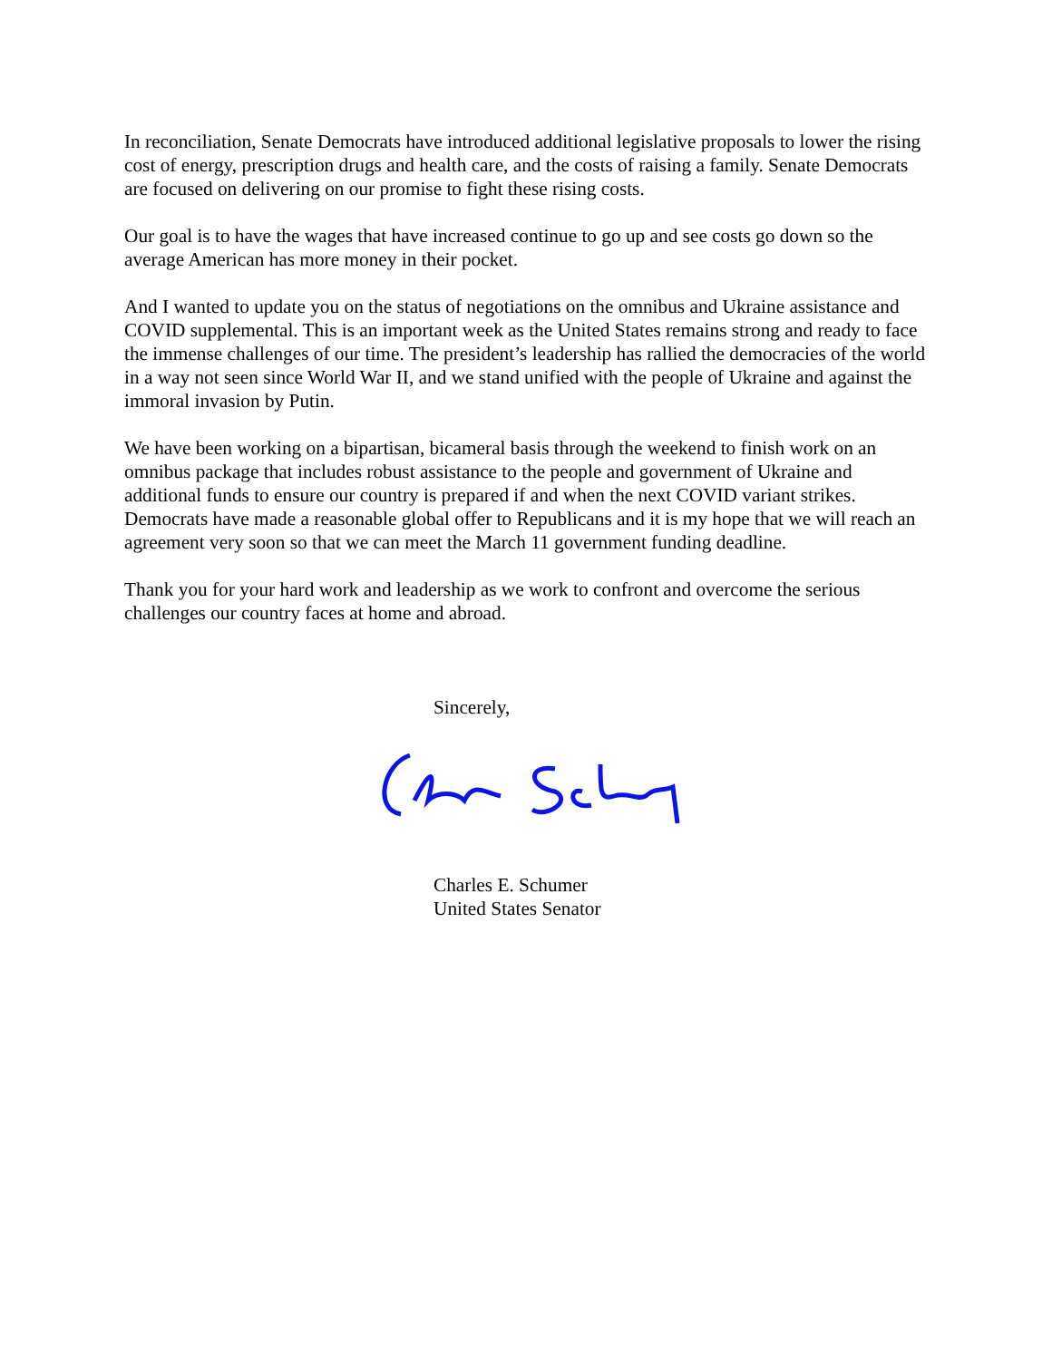In reconciliation, Senate Democrats have introduced additional legislative proposals to lower the rising cost of energy, prescription drugs and health care, and the costs of raising a family. Senate Democrats are focused on delivering on our promise to fight these rising costs.
Our goal is to have the wages that have increased continue to go up and see costs go down so the average American has more money in their pocket.
And I wanted to update you on the status of negotiations on the omnibus and Ukraine assistance and COVID supplemental. This is an important week as the United States remains strong and ready to face the immense challenges of our time. The president’s leadership has rallied the democracies of the world in a way not seen since World War II, and we stand unified with the people of Ukraine and against the immoral invasion by Putin.
We have been working on a bipartisan, bicameral basis through the weekend to finish work on an omnibus package that includes robust assistance to the people and government of Ukraine and additional funds to ensure our country is prepared if and when the next COVID variant strikes. Democrats have made a reasonable global offer to Republicans and it is my hope that we will reach an agreement very soon so that we can meet the March 11 government funding deadline.
Thank you for your hard work and leadership as we work to confront and overcome the serious challenges our country faces at home and abroad.
Sincerely,
Charles E. Schumer
United States Senator